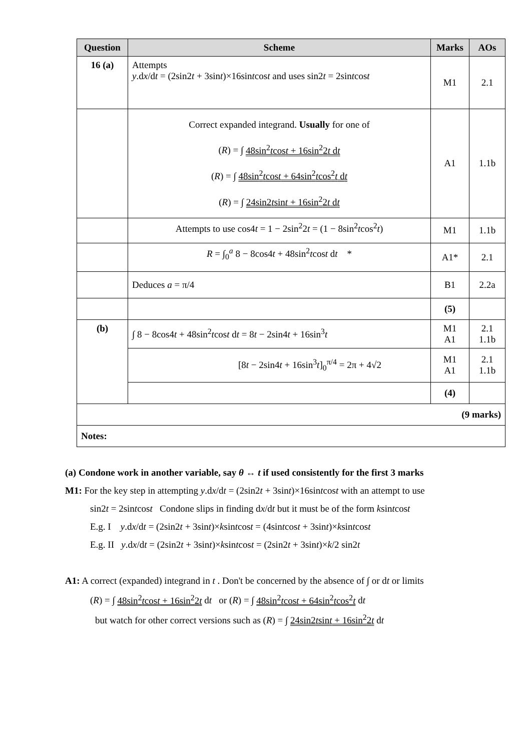| Question | Scheme | Marks | AOs |
| --- | --- | --- | --- |
| 16 (a) | Attempts y .d x /d t = (2sin2 t + 3sin t )×16sin t cos t and uses sin2 t = 2sin t cos t | M1 | 2.1 |
| | Correct expanded integrand. Usually for one of ( R ) = ∫ 48sin<sup>2</sup> t cos t + 16sin<sup>2</sup>2 t d t ( R ) = ∫ 48sin<sup>2</sup> t cos t + 64sin<sup>2</sup> t cos<sup>2</sup> t d t ( R ) = ∫ 24sin2 t sin t + 16sin<sup>2</sup>2 t d t | A1 | 1.1b |
| | Attempts to use cos4 t = 1 − 2sin<sup>2</sup>2 t = (1 − 8sin<sup>2</sup> t cos<sup>2</sup> t ) | M1 | 1.1b |
| | R = ∫<sub>0</sub><sup>a</sup> 8 − 8cos4 t + 48sin<sup>2</sup> t cos t d t * | A1* | 2.1 |
| | Deduces a = π/4 | B1 | 2.2a |
| | | (5) | |
| (b) | ∫ 8 − 8cos4 t + 48sin<sup>2</sup> t cos t d t = 8 t − 2sin4 t + 16sin<sup>3</sup> t | M1 A1 | 2.1 1.1b |
| | [8 t − 2sin4 t + 16sin<sup>3</sup> t ]<sub>0</sub><sup>π/4</sup> = 2π + 4√2 | M1 A1 | 2.1 1.1b |
| | | (4) | |
| (9 marks) | | | |
| Notes: | | | |
(a) Condone work in another variable, say θ ↔ t if used consistently for the first 3 marks
M1: For the key step in attempting y.dx/dt = (2sin2t + 3sint)×16sintcost with an attempt to use
sin2t = 2sintcost Condone slips in finding dx/dt but it must be of the form ksintcost
E.g. I y.dx/dt = (2sin2t + 3sint)×ksintcost = (4sintcost + 3sint)×ksintcost
E.g. II y.dx/dt = (2sin2t + 3sint)×ksintcost = (2sin2t + 3sint)×k/2 sin2t
A1: A correct (expanded) integrand in t . Don't be concerned by the absence of ∫ or dt or limits
(R) = ∫ 48sin<sup>2</sup>tcost + 16sin<sup>2</sup>2t dt or (R) = ∫ 48sin<sup>2</sup>tcost + 64sin<sup>2</sup>tcos<sup>2</sup>t dt
but watch for other correct versions such as (R) = ∫ 24sin2tsint + 16sin<sup>2</sup>2t dt